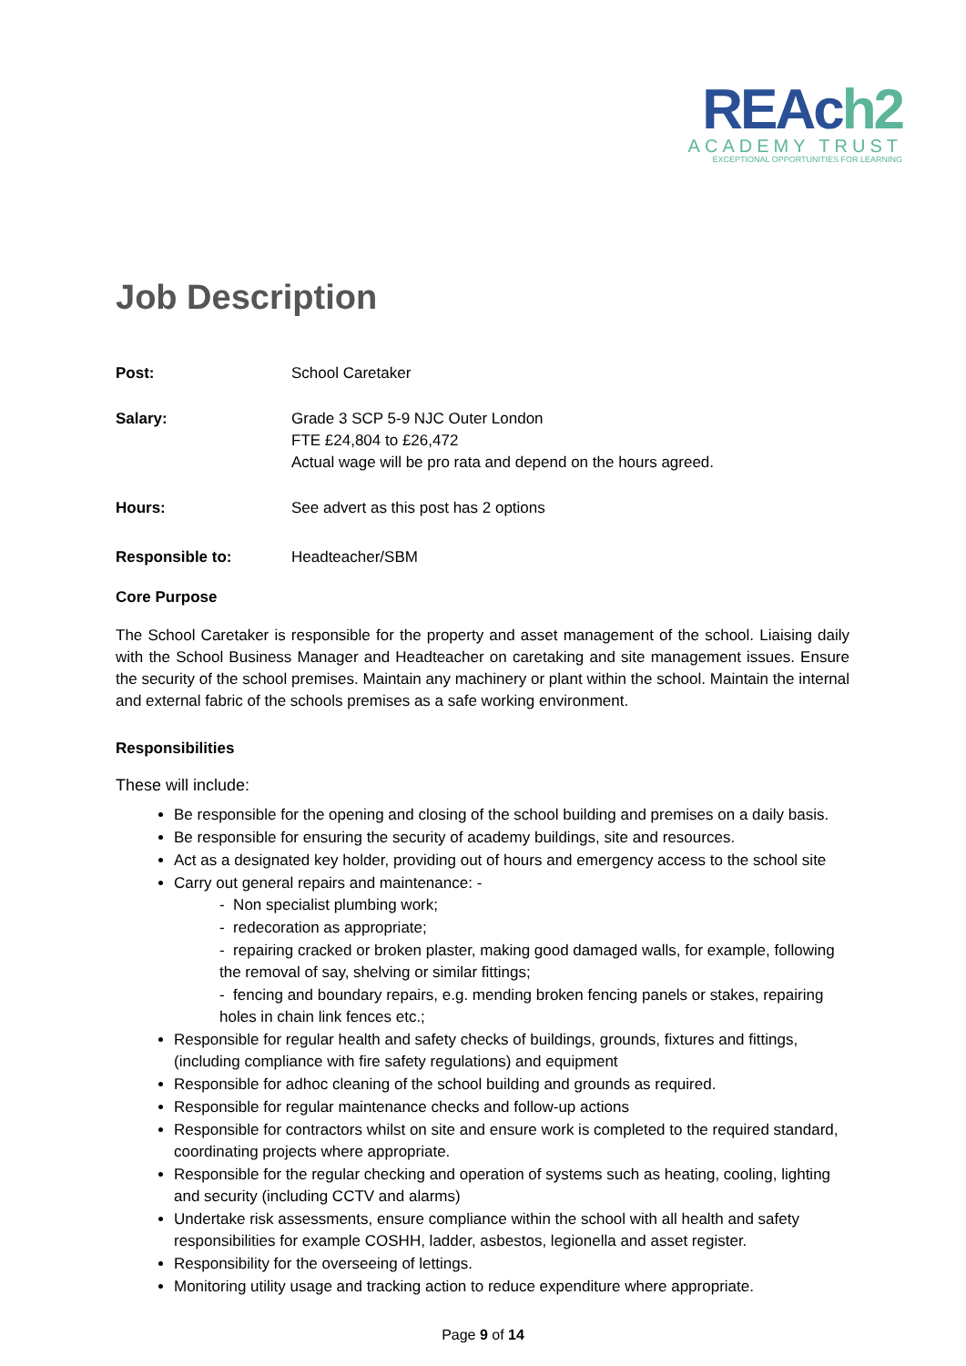REAch2
ACADEMY TRUST
EXCEPTIONAL OPPORTUNITIES FOR LEARNING
Job Description
Post: School Caretaker
Salary: Grade 3 SCP 5-9 NJC Outer London
FTE £24,804 to £26,472
Actual wage will be pro rata and depend on the hours agreed.
Hours: See advert as this post has 2 options
Responsible to: Headteacher/SBM
Core Purpose
The School Caretaker is responsible for the property and asset management of the school. Liaising daily with the School Business Manager and Headteacher on caretaking and site management issues. Ensure the security of the school premises. Maintain any machinery or plant within the school. Maintain the internal and external fabric of the schools premises as a safe working environment.
Responsibilities
These will include:
Be responsible for the opening and closing of the school building and premises on a daily basis.
Be responsible for ensuring the security of academy buildings, site and resources.
Act as a designated key holder, providing out of hours and emergency access to the school site
Carry out general repairs and maintenance: -
- Non specialist plumbing work;
- redecoration as appropriate;
- repairing cracked or broken plaster, making good damaged walls, for example, following the removal of say, shelving or similar fittings;
- fencing and boundary repairs, e.g. mending broken fencing panels or stakes, repairing holes in chain link fences etc.;
Responsible for regular health and safety checks of buildings, grounds, fixtures and fittings, (including compliance with fire safety regulations) and equipment
Responsible for adhoc cleaning of the school building and grounds as required.
Responsible for regular maintenance checks and follow-up actions
Responsible for contractors whilst on site and ensure work is completed to the required standard, coordinating projects where appropriate.
Responsible for the regular checking and operation of systems such as heating, cooling, lighting and security (including CCTV and alarms)
Undertake risk assessments, ensure compliance within the school with all health and safety responsibilities for example COSHH, ladder, asbestos, legionella and asset register.
Responsibility for the overseeing of lettings.
Monitoring utility usage and tracking action to reduce expenditure where appropriate.
Page 9 of 14